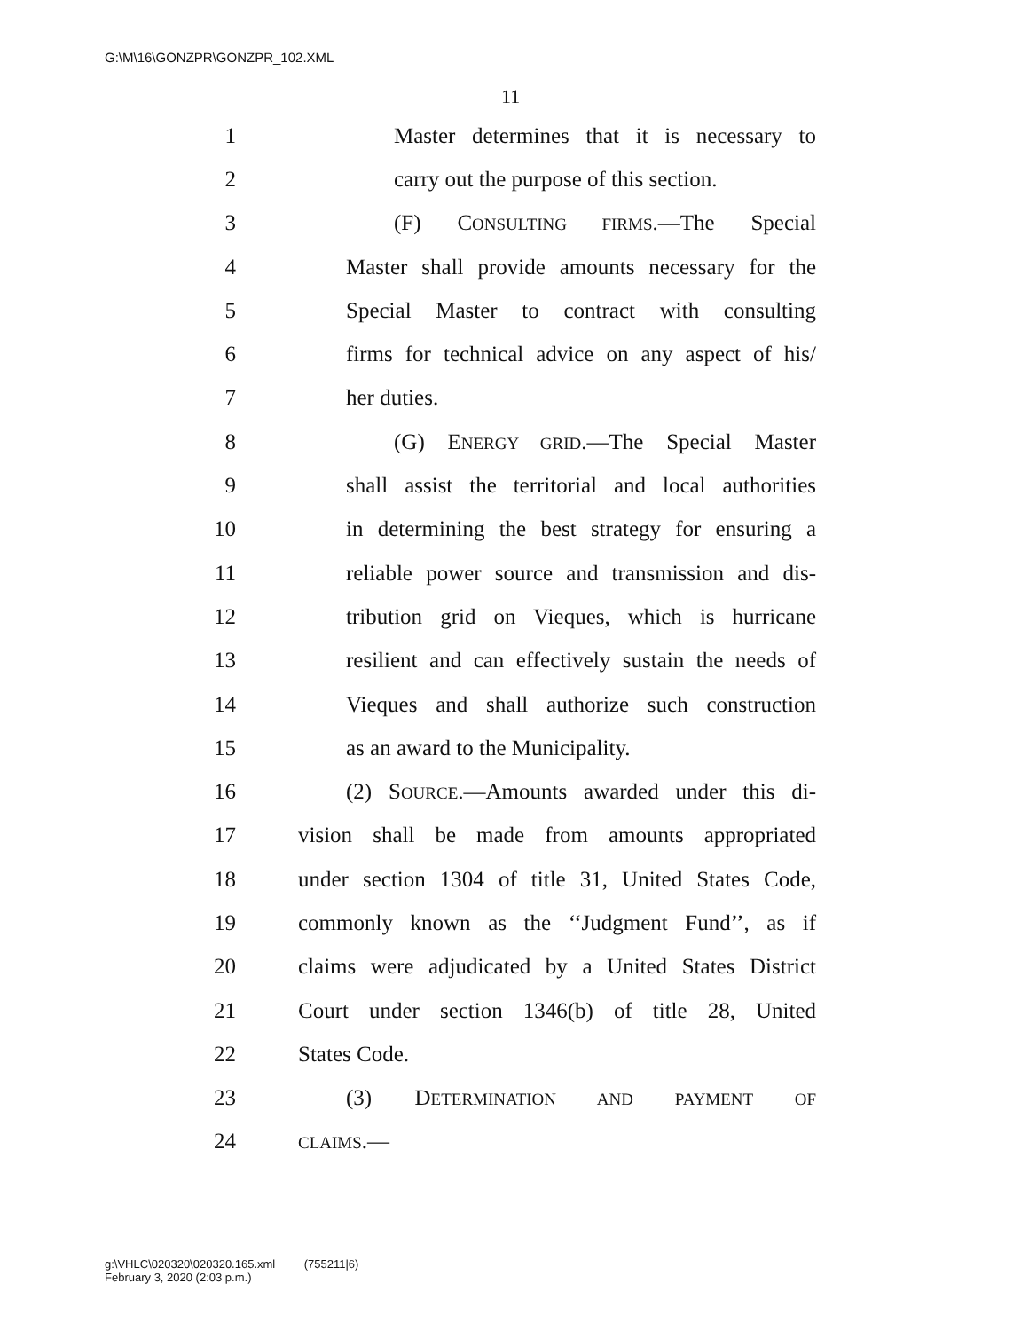G:\M\16\GONZPR\GONZPR_102.XML
11
1 Master determines that it is necessary to
2 carry out the purpose of this section.
3 (F) CONSULTING FIRMS.—The Special
4 Master shall provide amounts necessary for the
5 Special Master to contract with consulting
6 firms for technical advice on any aspect of his/
7 her duties.
8 (G) ENERGY GRID.—The Special Master
9 shall assist the territorial and local authorities
10 in determining the best strategy for ensuring a
11 reliable power source and transmission and dis-
12 tribution grid on Vieques, which is hurricane
13 resilient and can effectively sustain the needs of
14 Vieques and shall authorize such construction
15 as an award to the Municipality.
16 (2) SOURCE.—Amounts awarded under this di-
17 vision shall be made from amounts appropriated
18 under section 1304 of title 31, United States Code,
19 commonly known as the ‘‘Judgment Fund’’, as if
20 claims were adjudicated by a United States District
21 Court under section 1346(b) of title 28, United
22 States Code.
23 (3) DETERMINATION AND PAYMENT OF
24 CLAIMS.—
g:\VHLC\020320\020320.165.xml (755211|6)
February 3, 2020 (2:03 p.m.)